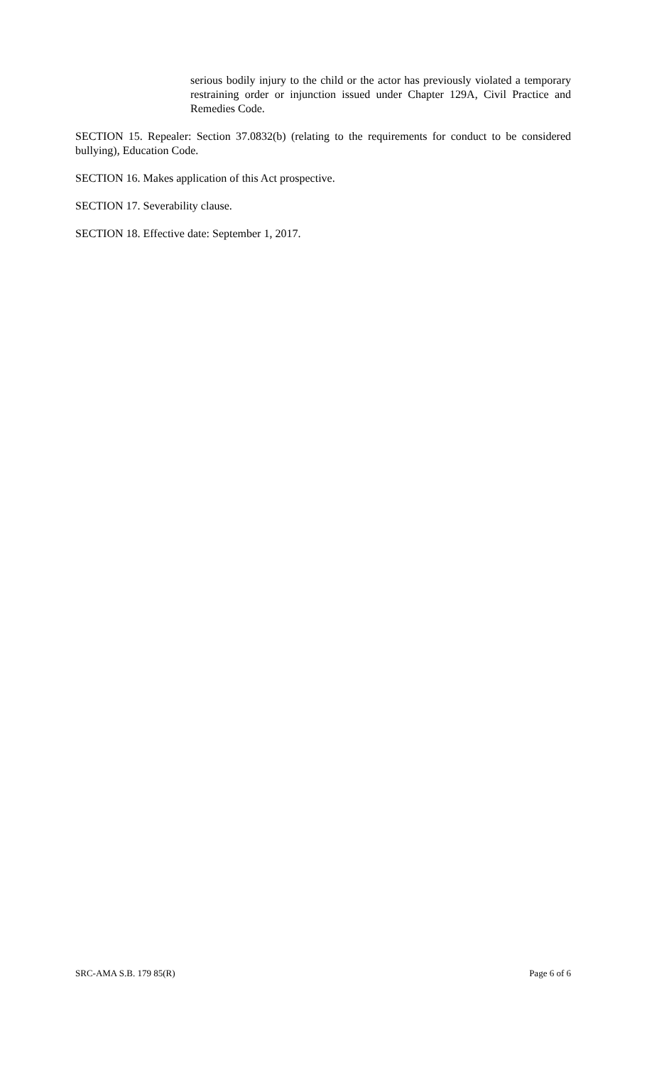serious bodily injury to the child or the actor has previously violated a temporary restraining order or injunction issued under Chapter 129A, Civil Practice and Remedies Code.
SECTION 15. Repealer: Section 37.0832(b) (relating to the requirements for conduct to be considered bullying), Education Code.
SECTION 16. Makes application of this Act prospective.
SECTION 17. Severability clause.
SECTION 18. Effective date: September 1, 2017.
SRC-AMA S.B. 179 85(R) Page 6 of 6